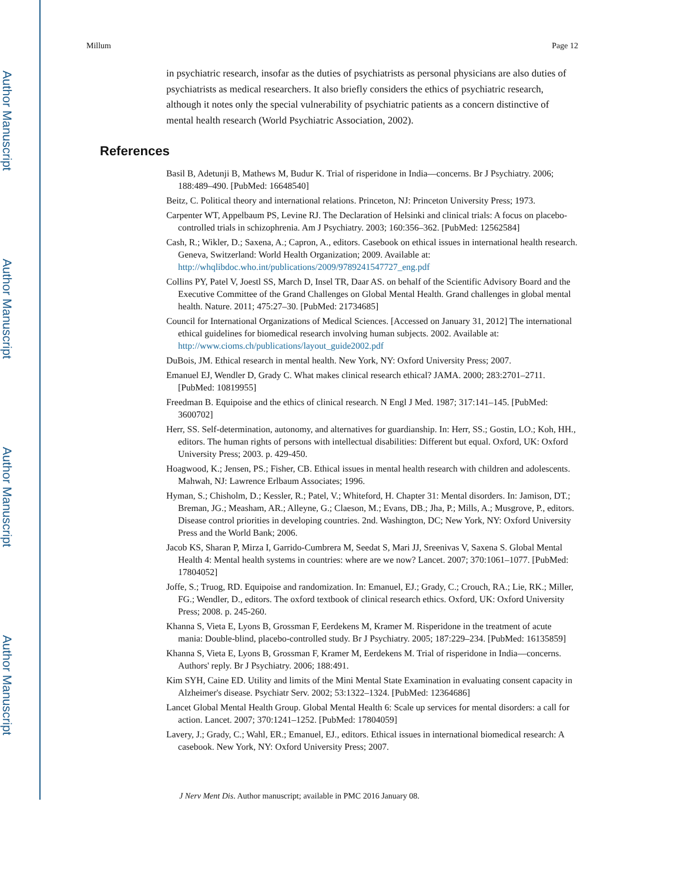Author Manuscript
Author Manuscript
Author Manuscript
Author Manuscript
Millum Page 12
in psychiatric research, insofar as the duties of psychiatrists as personal physicians are also duties of psychiatrists as medical researchers. It also briefly considers the ethics of psychiatric research, although it notes only the special vulnerability of psychiatric patients as a concern distinctive of mental health research (World Psychiatric Association, 2002).
References
Basil B, Adetunji B, Mathews M, Budur K. Trial of risperidone in India—concerns. Br J Psychiatry. 2006; 188:489–490. [PubMed: 16648540]
Beitz, C. Political theory and international relations. Princeton, NJ: Princeton University Press; 1973.
Carpenter WT, Appelbaum PS, Levine RJ. The Declaration of Helsinki and clinical trials: A focus on placebo-controlled trials in schizophrenia. Am J Psychiatry. 2003; 160:356–362. [PubMed: 12562584]
Cash, R.; Wikler, D.; Saxena, A.; Capron, A., editors. Casebook on ethical issues in international health research. Geneva, Switzerland: World Health Organization; 2009. Available at: http://whqlibdoc.who.int/publications/2009/9789241547727_eng.pdf
Collins PY, Patel V, Joestl SS, March D, Insel TR, Daar AS. on behalf of the Scientific Advisory Board and the Executive Committee of the Grand Challenges on Global Mental Health. Grand challenges in global mental health. Nature. 2011; 475:27–30. [PubMed: 21734685]
Council for International Organizations of Medical Sciences. [Accessed on January 31, 2012] The international ethical guidelines for biomedical research involving human subjects. 2002. Available at: http://www.cioms.ch/publications/layout_guide2002.pdf
DuBois, JM. Ethical research in mental health. New York, NY: Oxford University Press; 2007.
Emanuel EJ, Wendler D, Grady C. What makes clinical research ethical? JAMA. 2000; 283:2701–2711. [PubMed: 10819955]
Freedman B. Equipoise and the ethics of clinical research. N Engl J Med. 1987; 317:141–145. [PubMed: 3600702]
Herr, SS. Self-determination, autonomy, and alternatives for guardianship. In: Herr, SS.; Gostin, LO.; Koh, HH., editors. The human rights of persons with intellectual disabilities: Different but equal. Oxford, UK: Oxford University Press; 2003. p. 429-450.
Hoagwood, K.; Jensen, PS.; Fisher, CB. Ethical issues in mental health research with children and adolescents. Mahwah, NJ: Lawrence Erlbaum Associates; 1996.
Hyman, S.; Chisholm, D.; Kessler, R.; Patel, V.; Whiteford, H. Chapter 31: Mental disorders. In: Jamison, DT.; Breman, JG.; Measham, AR.; Alleyne, G.; Claeson, M.; Evans, DB.; Jha, P.; Mills, A.; Musgrove, P., editors. Disease control priorities in developing countries. 2nd. Washington, DC; New York, NY: Oxford University Press and the World Bank; 2006.
Jacob KS, Sharan P, Mirza I, Garrido-Cumbrera M, Seedat S, Mari JJ, Sreenivas V, Saxena S. Global Mental Health 4: Mental health systems in countries: where are we now? Lancet. 2007; 370:1061–1077. [PubMed: 17804052]
Joffe, S.; Truog, RD. Equipoise and randomization. In: Emanuel, EJ.; Grady, C.; Crouch, RA.; Lie, RK.; Miller, FG.; Wendler, D., editors. The oxford textbook of clinical research ethics. Oxford, UK: Oxford University Press; 2008. p. 245-260.
Khanna S, Vieta E, Lyons B, Grossman F, Eerdekens M, Kramer M. Risperidone in the treatment of acute mania: Double-blind, placebo-controlled study. Br J Psychiatry. 2005; 187:229–234. [PubMed: 16135859]
Khanna S, Vieta E, Lyons B, Grossman F, Kramer M, Eerdekens M. Trial of risperidone in India—concerns. Authors' reply. Br J Psychiatry. 2006; 188:491.
Kim SYH, Caine ED. Utility and limits of the Mini Mental State Examination in evaluating consent capacity in Alzheimer's disease. Psychiatr Serv. 2002; 53:1322–1324. [PubMed: 12364686]
Lancet Global Mental Health Group. Global Mental Health 6: Scale up services for mental disorders: a call for action. Lancet. 2007; 370:1241–1252. [PubMed: 17804059]
Lavery, J.; Grady, C.; Wahl, ER.; Emanuel, EJ., editors. Ethical issues in international biomedical research: A casebook. New York, NY: Oxford University Press; 2007.
J Nerv Ment Dis. Author manuscript; available in PMC 2016 January 08.